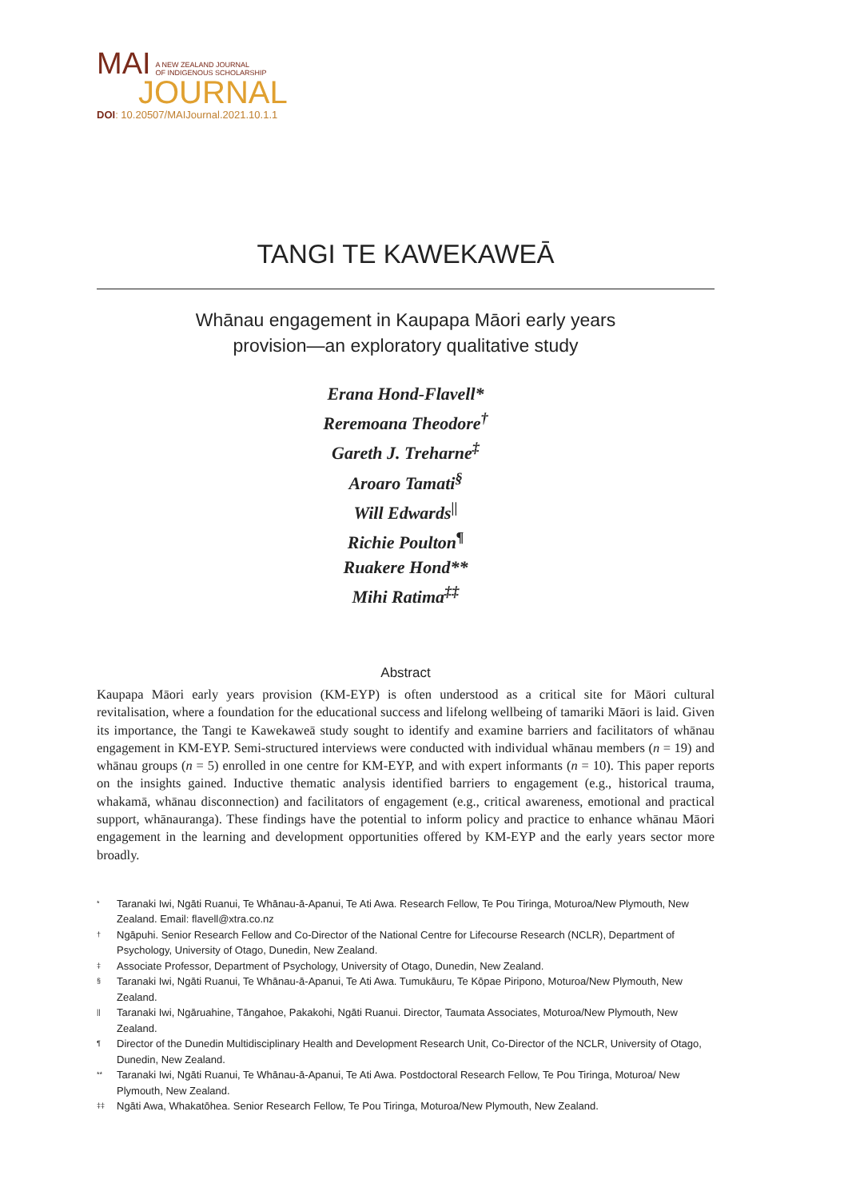MAI A NEW ZEALAND JOURNAL
OF INDIGENOUS SCHOLARSHIP
JOURNAL
DOI: 10.20507/MAIJournal.2021.10.1.1
TANGI TE KAWEKAWEĀ
Whānau engagement in Kaupapa Māori early years
provision—an exploratory qualitative study
Erana Hond-Flavell*
Reremoana Theodore<sup>†</sup>
Gareth J. Treharne<sup>‡</sup>
Aroaro Tamati<sup>§</sup>
Will Edwards<sup>||</sup>
Richie Poulton<sup>¶</sup>
Ruakere Hond**
Mihi Ratima<sup>‡‡</sup>
Abstract
Kaupapa Māori early years provision (KM-EYP) is often understood as a critical site for Māori cultural revitalisation, where a foundation for the educational success and lifelong wellbeing of tamariki Māori is laid. Given its importance, the Tangi te Kawekaweā study sought to identify and examine barriers and facilitators of whānau engagement in KM-EYP. Semi-structured interviews were conducted with individual whānau members (n = 19) and whānau groups (n = 5) enrolled in one centre for KM-EYP, and with expert informants (n = 10). This paper reports on the insights gained. Inductive thematic analysis identified barriers to engagement (e.g., historical trauma, whakamā, whānau disconnection) and facilitators of engagement (e.g., critical awareness, emotional and practical support, whānauranga). These findings have the potential to inform policy and practice to enhance whānau Māori engagement in the learning and development opportunities offered by KM-EYP and the early years sector more broadly.
<sup>*</sup> Taranaki Iwi, Ngāti Ruanui, Te Whānau-ā-Apanui, Te Ati Awa. Research Fellow, Te Pou Tiringa, Moturoa/New Plymouth, New Zealand. Email: flavell@xtra.co.nz
<sup>†</sup> Ngāpuhi. Senior Research Fellow and Co-Director of the National Centre for Lifecourse Research (NCLR), Department of Psychology, University of Otago, Dunedin, New Zealand.
<sup>‡</sup> Associate Professor, Department of Psychology, University of Otago, Dunedin, New Zealand.
<sup>§</sup> Taranaki Iwi, Ngāti Ruanui, Te Whānau-ā-Apanui, Te Ati Awa. Tumukāuru, Te Kōpae Piripono, Moturoa/New Plymouth, New Zealand.
<sup>||</sup> Taranaki Iwi, Ngāruahine, Tāngahoe, Pakakohi, Ngāti Ruanui. Director, Taumata Associates, Moturoa/New Plymouth, New Zealand.
<sup>¶</sup> Director of the Dunedin Multidisciplinary Health and Development Research Unit, Co-Director of the NCLR, University of Otago, Dunedin, New Zealand.
<sup>**</sup> Taranaki Iwi, Ngāti Ruanui, Te Whānau-ā-Apanui, Te Ati Awa. Postdoctoral Research Fellow, Te Pou Tiringa, Moturoa/ New Plymouth, New Zealand.
<sup>‡‡</sup> Ngāti Awa, Whakatōhea. Senior Research Fellow, Te Pou Tiringa, Moturoa/New Plymouth, New Zealand.